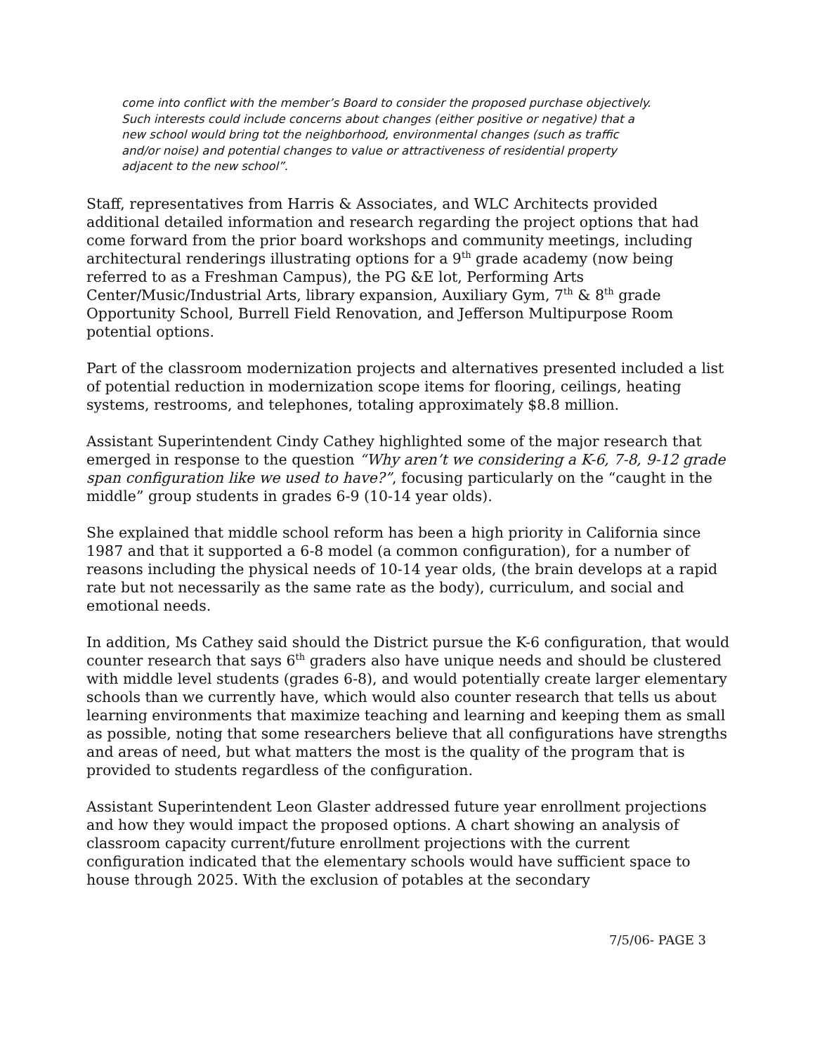come into conflict with the member’s Board to consider the proposed purchase objectively. Such interests could include concerns about changes (either positive or negative) that a new school would bring tot the neighborhood, environmental changes (such as traffic and/or noise) and potential changes to value or attractiveness of residential property adjacent to the new school”.
Staff, representatives from Harris & Associates, and WLC Architects provided additional detailed information and research regarding the project options that had come forward from the prior board workshops and community meetings, including architectural renderings illustrating options for a 9<sup>th</sup> grade academy (now being referred to as a Freshman Campus), the PG &E lot, Performing Arts Center/Music/Industrial Arts, library expansion, Auxiliary Gym, 7<sup>th</sup> & 8<sup>th</sup> grade Opportunity School, Burrell Field Renovation, and Jefferson Multipurpose Room potential options.
Part of the classroom modernization projects and alternatives presented included a list of potential reduction in modernization scope items for flooring, ceilings, heating systems, restrooms, and telephones, totaling approximately $8.8 million.
Assistant Superintendent Cindy Cathey highlighted some of the major research that emerged in response to the question “Why aren’t we considering a K-6, 7-8, 9-12 grade span configuration like we used to have?”, focusing particularly on the “caught in the middle” group students in grades 6-9 (10-14 year olds).
She explained that middle school reform has been a high priority in California since 1987 and that it supported a 6-8 model (a common configuration), for a number of reasons including the physical needs of 10-14 year olds, (the brain develops at a rapid rate but not necessarily as the same rate as the body), curriculum, and social and emotional needs.
In addition, Ms Cathey said should the District pursue the K-6 configuration, that would counter research that says 6<sup>th</sup> graders also have unique needs and should be clustered with middle level students (grades 6-8), and would potentially create larger elementary schools than we currently have, which would also counter research that tells us about learning environments that maximize teaching and learning and keeping them as small as possible, noting that some researchers believe that all configurations have strengths and areas of need, but what matters the most is the quality of the program that is provided to students regardless of the configuration.
Assistant Superintendent Leon Glaster addressed future year enrollment projections and how they would impact the proposed options. A chart showing an analysis of classroom capacity current/future enrollment projections with the current configuration indicated that the elementary schools would have sufficient space to house through 2025. With the exclusion of potables at the secondary
7/5/06- PAGE 3